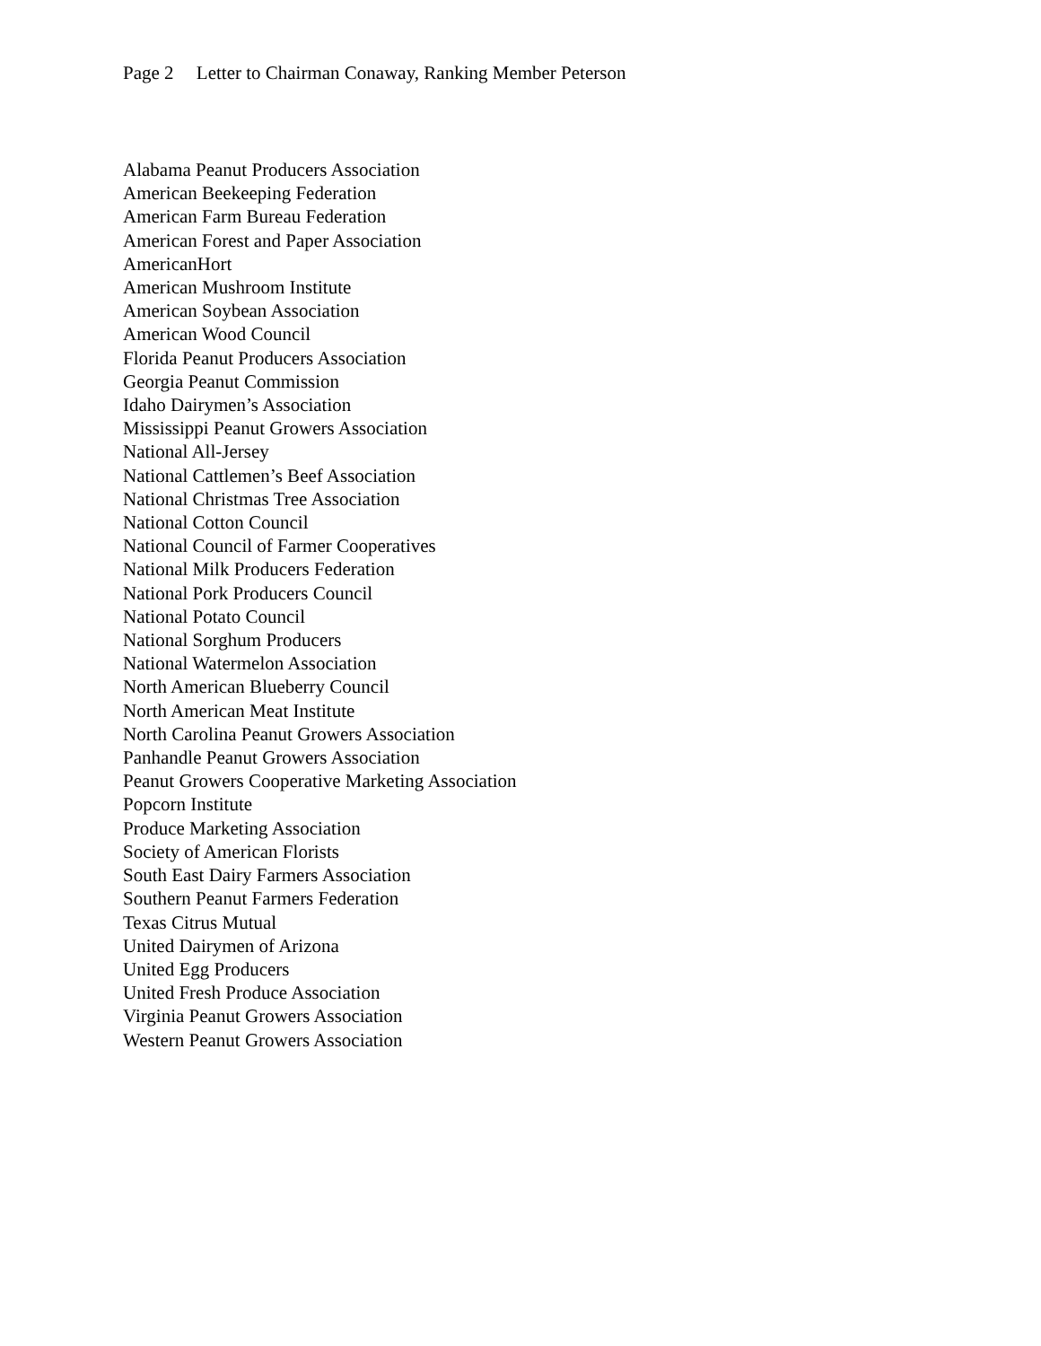Page 2 Letter to Chairman Conaway, Ranking Member Peterson
Alabama Peanut Producers Association
American Beekeeping Federation
American Farm Bureau Federation
American Forest and Paper Association
AmericanHort
American Mushroom Institute
American Soybean Association
American Wood Council
Florida Peanut Producers Association
Georgia Peanut Commission
Idaho Dairymen’s Association
Mississippi Peanut Growers Association
National All-Jersey
National Cattlemen’s Beef Association
National Christmas Tree Association
National Cotton Council
National Council of Farmer Cooperatives
National Milk Producers Federation
National Pork Producers Council
National Potato Council
National Sorghum Producers
National Watermelon Association
North American Blueberry Council
North American Meat Institute
North Carolina Peanut Growers Association
Panhandle Peanut Growers Association
Peanut Growers Cooperative Marketing Association
Popcorn Institute
Produce Marketing Association
Society of American Florists
South East Dairy Farmers Association
Southern Peanut Farmers Federation
Texas Citrus Mutual
United Dairymen of Arizona
United Egg Producers
United Fresh Produce Association
Virginia Peanut Growers Association
Western Peanut Growers Association